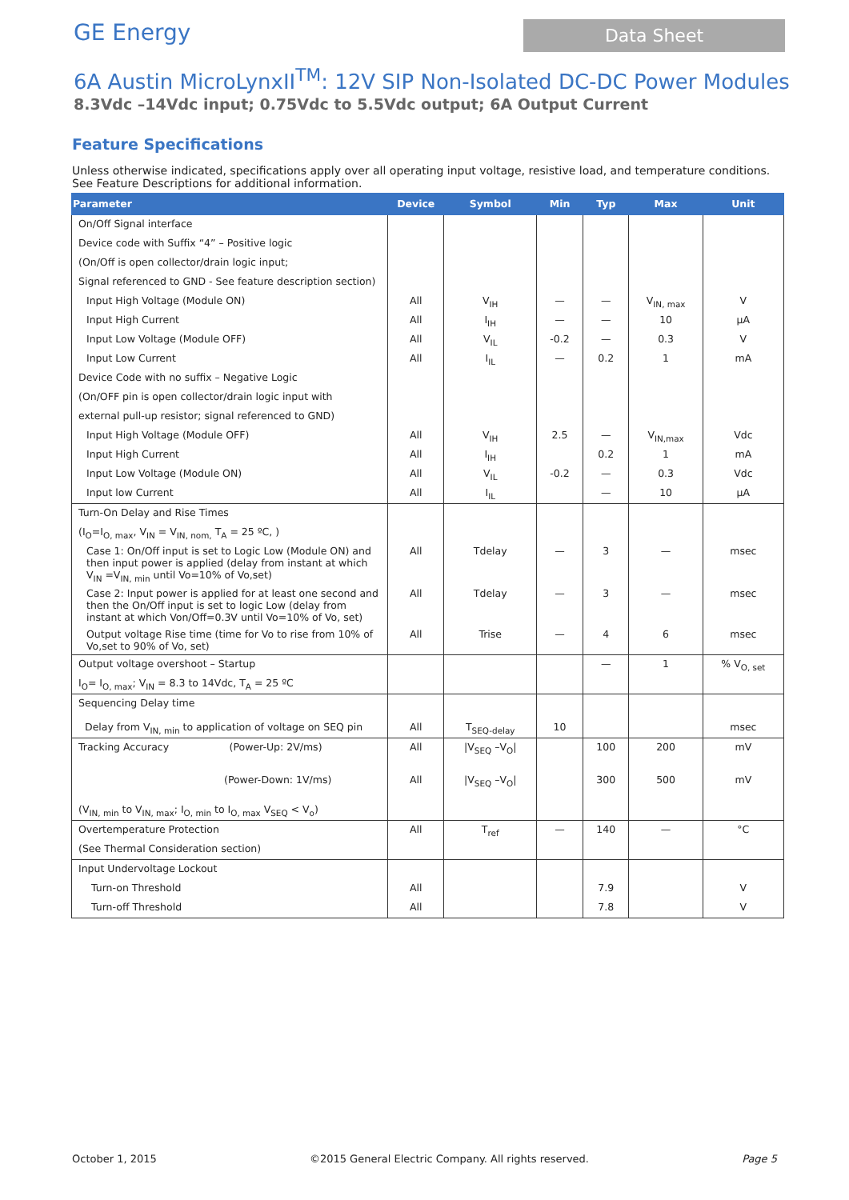GE Energy
Data Sheet
6A Austin MicroLynxII<sup>TM</sup>: 12V SIP Non-Isolated DC-DC Power Modules
8.3Vdc –14Vdc input; 0.75Vdc to 5.5Vdc output; 6A Output Current
Feature Specifications
Unless otherwise indicated, specifications apply over all operating input voltage, resistive load, and temperature conditions. See Feature Descriptions for additional information.
| Parameter | Device | Symbol | Min | Typ | Max | Unit |
| --- | --- | --- | --- | --- | --- | --- |
| On/Off Signal interface | | | | | | |
| Device code with Suffix “4” – Positive logic | | | | | | |
| (On/Off is open collector/drain logic input; | | | | | | |
| Signal referenced to GND - See feature description section) | | | | | | |
| Input High Voltage (Module ON) | All | V<sub>IH</sub> | — | — | V<sub>IN, max</sub> | V |
| Input High Current | All | I<sub>IH</sub> | — | — | 10 | µA |
| Input Low Voltage (Module OFF) | All | V<sub>IL</sub> | -0.2 | — | 0.3 | V |
| Input Low Current | All | I<sub>IL</sub> | — | 0.2 | 1 | mA |
| Device Code with no suffix – Negative Logic | | | | | | |
| (On/OFF pin is open collector/drain logic input with | | | | | | |
| external pull-up resistor; signal referenced to GND) | | | | | | |
| Input High Voltage (Module OFF) | All | V<sub>IH</sub> | 2.5 | — | V<sub>IN,max</sub> | Vdc |
| Input High Current | All | I<sub>IH</sub> | | 0.2 | 1 | mA |
| Input Low Voltage (Module ON) | All | V<sub>IL</sub> | -0.2 | — | 0.3 | Vdc |
| Input low Current | All | I<sub>IL</sub> | | — | 10 | µA |
| Turn-On Delay and Rise Times | | | | | | |
| (I<sub>O</sub>=I<sub>O, max</sub>, V<sub>IN</sub> = V<sub>IN, nom,</sub> T<sub>A</sub> = 25 ºC, ) | | | | | | |
| Case 1: On/Off input is set to Logic Low (Module ON) and then input power is applied (delay from instant at which V<sub>IN</sub> =V<sub>IN, min</sub> until Vo=10% of Vo,set) | All | Tdelay | — | 3 | — | msec |
| Case 2: Input power is applied for at least one second and then the On/Off input is set to logic Low (delay from instant at which Von/Off=0.3V until Vo=10% of Vo, set) | All | Tdelay | — | 3 | — | msec |
| Output voltage Rise time (time for Vo to rise from 10% of Vo,set to 90% of Vo, set) | All | Trise | — | 4 | 6 | msec |
| Output voltage overshoot – Startup | | | | — | 1 | % V<sub>O, set</sub> |
| I<sub>O</sub>= I<sub>O, max</sub>; V<sub>IN</sub> = 8.3 to 14Vdc, T<sub>A</sub> = 25 ºC | | | | | | |
| Sequencing Delay time Delay from V<sub>IN, min</sub> to application of voltage on SEQ pin | All | T<sub>SEQ-delay</sub> | 10 | | | msec |
| Tracking Accuracy (Power-Up: 2V/ms) | All | /V<sub>SEQ</sub> –V<sub>O</sub>/ | | 100 | 200 | mV |
| (Power-Down: 1V/ms) | All | /V<sub>SEQ</sub> –V<sub>O</sub>/ | | 300 | 500 | mV |
| (V<sub>IN, min</sub> to V<sub>IN, max</sub>; I<sub>O, min</sub> to I<sub>O, max</sub> V<sub>SEQ</sub> < V<sub>o</sub>) | | | | | | |
| Overtemperature Protection | All | T<sub>ref</sub> | — | 140 | — | °C |
| (See Thermal Consideration section) | | | | | | |
| Input Undervoltage Lockout | | | | | | |
| Turn-on Threshold | All | | | 7.9 | | V |
| Turn-off Threshold | All | | | 7.8 | | V |
October 1, 2015 ©2015 General Electric Company. All rights reserved. Page 5